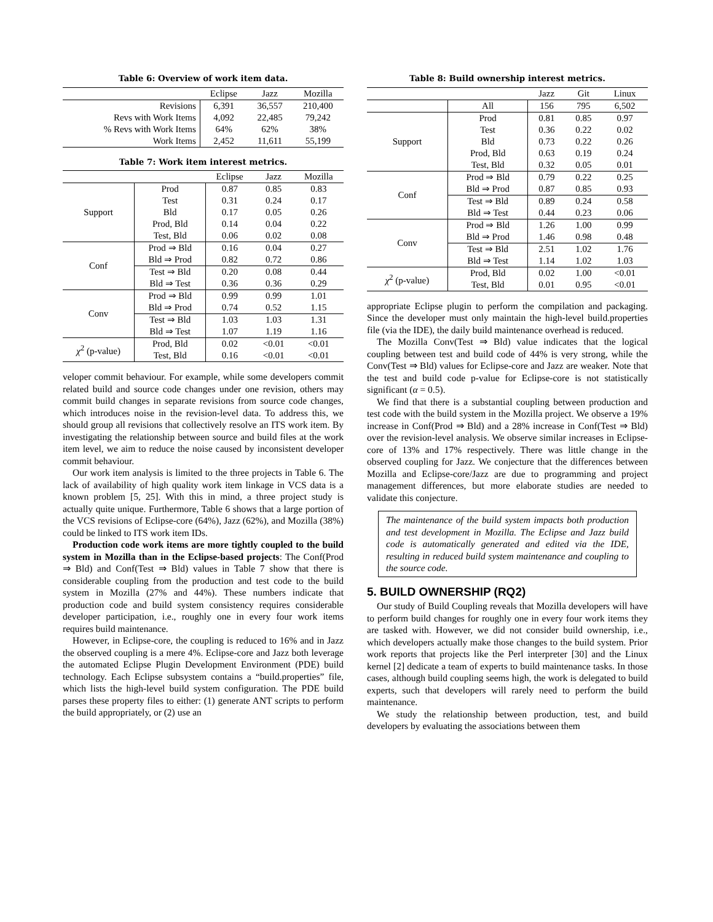Table 6: Overview of work item data.
| | Eclipse | Jazz | Mozilla |
| --- | --- | --- | --- |
| Revisions | 6,391 | 36,557 | 210,400 |
| Revs with Work Items | 4,092 | 22,485 | 79,242 |
| % Revs with Work Items | 64% | 62% | 38% |
| Work Items | 2,452 | 11,611 | 55,199 |
Table 7: Work item interest metrics.
| | | Eclipse | Jazz | Mozilla |
| --- | --- | --- | --- | --- |
| Support | Prod | 0.87 | 0.85 | 0.83 |
| | Test | 0.31 | 0.24 | 0.17 |
| | Bld | 0.17 | 0.05 | 0.26 |
| | Prod, Bld | 0.14 | 0.04 | 0.22 |
| | Test, Bld | 0.06 | 0.02 | 0.08 |
| Conf | Prod ⇒ Bld | 0.16 | 0.04 | 0.27 |
| | Bld ⇒ Prod | 0.82 | 0.72 | 0.86 |
| | Test ⇒ Bld | 0.20 | 0.08 | 0.44 |
| | Bld ⇒ Test | 0.36 | 0.36 | 0.29 |
| Conv | Prod ⇒ Bld | 0.99 | 0.99 | 1.01 |
| | Bld ⇒ Prod | 0.74 | 0.52 | 1.15 |
| | Test ⇒ Bld | 1.03 | 1.03 | 1.31 |
| | Bld ⇒ Test | 1.07 | 1.19 | 1.16 |
| χ<sup>2</sup> (p-value) | Prod, Bld | 0.02 | <0.01 | <0.01 |
| | Test, Bld | 0.16 | <0.01 | <0.01 |
veloper commit behaviour. For example, while some developers commit related build and source code changes under one revision, others may commit build changes in separate revisions from source code changes, which introduces noise in the revision-level data. To address this, we should group all revisions that collectively resolve an ITS work item. By investigating the relationship between source and build files at the work item level, we aim to reduce the noise caused by inconsistent developer commit behaviour.
Our work item analysis is limited to the three projects in Table 6. The lack of availability of high quality work item linkage in VCS data is a known problem [5, 25]. With this in mind, a three project study is actually quite unique. Furthermore, Table 6 shows that a large portion of the VCS revisions of Eclipse-core (64%), Jazz (62%), and Mozilla (38%) could be linked to ITS work item IDs.
Production code work items are more tightly coupled to the build system in Mozilla than in the Eclipse-based projects: The Conf(Prod ⇒ Bld) and Conf(Test ⇒ Bld) values in Table 7 show that there is considerable coupling from the production and test code to the build system in Mozilla (27% and 44%). These numbers indicate that production code and build system consistency requires considerable developer participation, i.e., roughly one in every four work items requires build maintenance.
However, in Eclipse-core, the coupling is reduced to 16% and in Jazz the observed coupling is a mere 4%. Eclipse-core and Jazz both leverage the automated Eclipse Plugin Development Environment (PDE) build technology. Each Eclipse subsystem contains a “build.properties” file, which lists the high-level build system configuration. The PDE build parses these property files to either: (1) generate ANT scripts to perform the build appropriately, or (2) use an
Table 8: Build ownership interest metrics.
| | | Jazz | Git | Linux |
| --- | --- | --- | --- | --- |
| | All | 156 | 795 | 6,502 |
| Support | Prod | 0.81 | 0.85 | 0.97 |
| | Test | 0.36 | 0.22 | 0.02 |
| | Bld | 0.73 | 0.22 | 0.26 |
| | Prod, Bld | 0.63 | 0.19 | 0.24 |
| | Test, Bld | 0.32 | 0.05 | 0.01 |
| Conf | Prod ⇒ Bld | 0.79 | 0.22 | 0.25 |
| | Bld ⇒ Prod | 0.87 | 0.85 | 0.93 |
| | Test ⇒ Bld | 0.89 | 0.24 | 0.58 |
| | Bld ⇒ Test | 0.44 | 0.23 | 0.06 |
| Conv | Prod ⇒ Bld | 1.26 | 1.00 | 0.99 |
| | Bld ⇒ Prod | 1.46 | 0.98 | 0.48 |
| | Test ⇒ Bld | 2.51 | 1.02 | 1.76 |
| | Bld ⇒ Test | 1.14 | 1.02 | 1.03 |
| χ<sup>2</sup> (p-value) | Prod, Bld | 0.02 | 1.00 | <0.01 |
| | Test, Bld | 0.01 | 0.95 | <0.01 |
appropriate Eclipse plugin to perform the compilation and packaging. Since the developer must only maintain the high-level build.properties file (via the IDE), the daily build maintenance overhead is reduced.
The Mozilla Conv(Test ⇒ Bld) value indicates that the logical coupling between test and build code of 44% is very strong, while the Conv(Test ⇒ Bld) values for Eclipse-core and Jazz are weaker. Note that the test and build code p-value for Eclipse-core is not statistically significant (α = 0.5).
We find that there is a substantial coupling between production and test code with the build system in the Mozilla project. We observe a 19% increase in Conf(Prod ⇒ Bld) and a 28% increase in Conf(Test ⇒ Bld) over the revision-level analysis. We observe similar increases in Eclipse-core of 13% and 17% respectively. There was little change in the observed coupling for Jazz. We conjecture that the differences between Mozilla and Eclipse-core/Jazz are due to programming and project management differences, but more elaborate studies are needed to validate this conjecture.
The maintenance of the build system impacts both production and test development in Mozilla. The Eclipse and Jazz build code is automatically generated and edited via the IDE, resulting in reduced build system maintenance and coupling to the source code.
5. BUILD OWNERSHIP (RQ2)
Our study of Build Coupling reveals that Mozilla developers will have to perform build changes for roughly one in every four work items they are tasked with. However, we did not consider build ownership, i.e., which developers actually make those changes to the build system. Prior work reports that projects like the Perl interpreter [30] and the Linux kernel [2] dedicate a team of experts to build maintenance tasks. In those cases, although build coupling seems high, the work is delegated to build experts, such that developers will rarely need to perform the build maintenance.
We study the relationship between production, test, and build developers by evaluating the associations between them